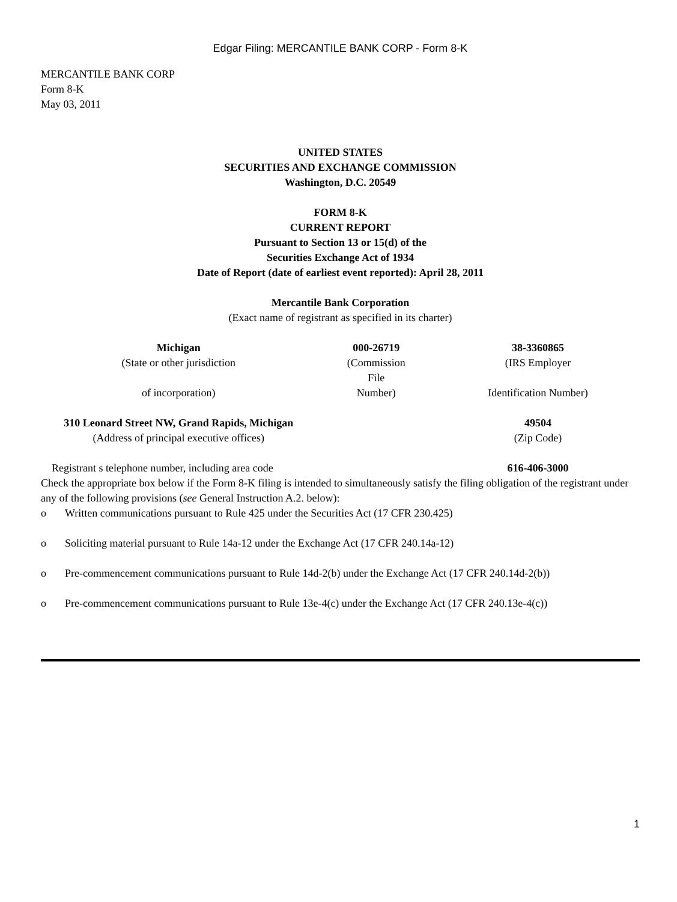Edgar Filing: MERCANTILE BANK CORP - Form 8-K
MERCANTILE BANK CORP
Form 8-K
May 03, 2011
UNITED STATES
SECURITIES AND EXCHANGE COMMISSION
Washington, D.C. 20549
FORM 8-K
CURRENT REPORT
Pursuant to Section 13 or 15(d) of the
Securities Exchange Act of 1934
Date of Report (date of earliest event reported): April 28, 2011
Mercantile Bank Corporation
(Exact name of registrant as specified in its charter)
| Michigan | 000-26719 | 38-3360865 |
| (State or other jurisdiction of incorporation) | (Commission File Number) | (IRS Employer Identification Number) |
| 310 Leonard Street NW, Grand Rapids, Michigan | | 49504 |
| (Address of principal executive offices) | | (Zip Code) |
| Registrant s telephone number, including area code | 616-406-3000 |
Check the appropriate box below if the Form 8-K filing is intended to simultaneously satisfy the filing obligation of the registrant under any of the following provisions (see General Instruction A.2. below):
o Written communications pursuant to Rule 425 under the Securities Act (17 CFR 230.425)
o Soliciting material pursuant to Rule 14a-12 under the Exchange Act (17 CFR 240.14a-12)
o Pre-commencement communications pursuant to Rule 14d-2(b) under the Exchange Act (17 CFR 240.14d-2(b))
o Pre-commencement communications pursuant to Rule 13e-4(c) under the Exchange Act (17 CFR 240.13e-4(c))
1